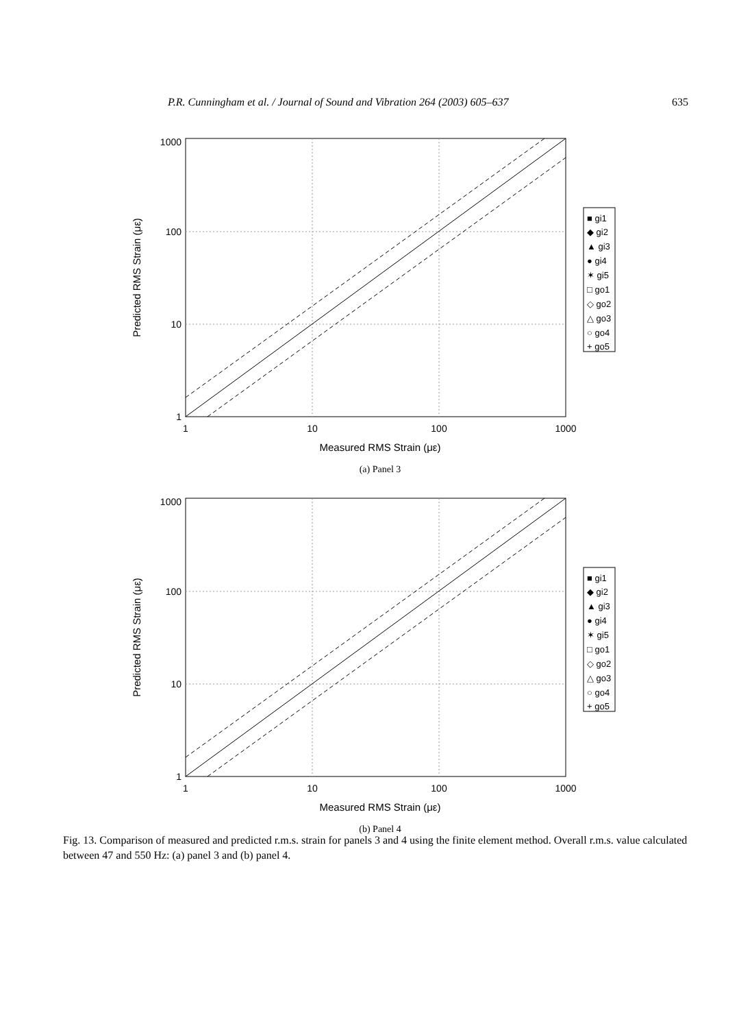P.R. Cunningham et al. / Journal of Sound and Vibration 264 (2003) 605–637 635
1
10
100
1000
1000
100
10
1
Predicted RMS Strain (με)
■ gi1
◆ gi2
▲ gi3
● gi4
✶ gi5
□ go1
◇ go2
△ go3
○ go4
+ go5
Measured RMS Strain (με)
(a) Panel 3
1
10
100
1000
1000
100
10
1
Predicted RMS Strain (με)
■ gi1
◆ gi2
▲ gi3
● gi4
✶ gi5
□ go1
◇ go2
△ go3
○ go4
+ go5
Measured RMS Strain (με)
(b) Panel 4
Fig. 13. Comparison of measured and predicted r.m.s. strain for panels 3 and 4 using the finite element method. Overall r.m.s. value calculated between 47 and 550 Hz: (a) panel 3 and (b) panel 4.